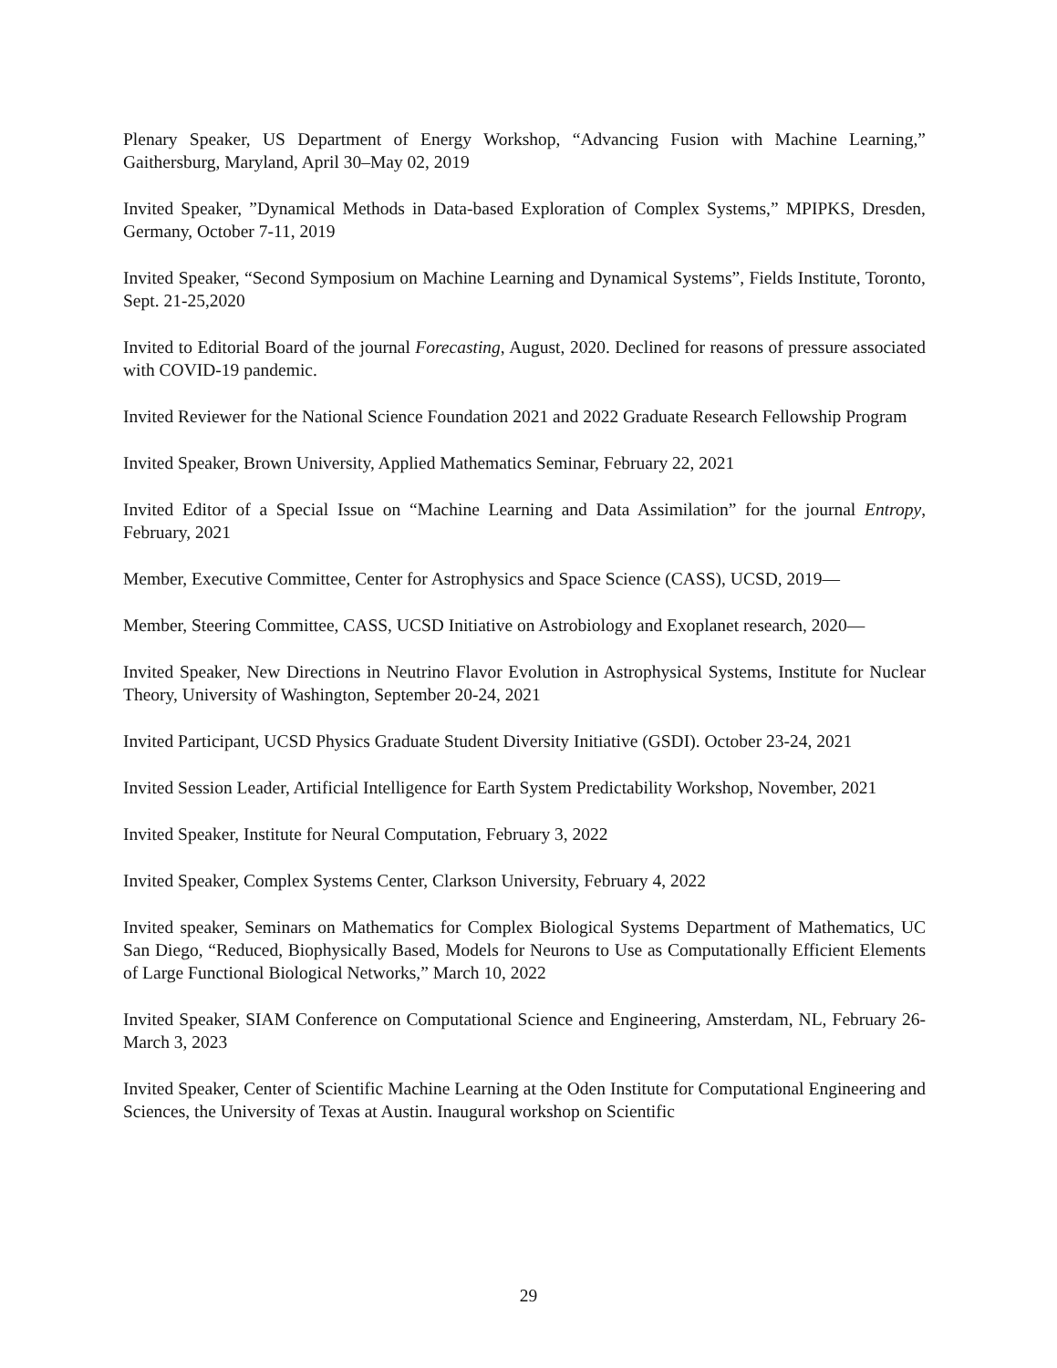Plenary Speaker, US Department of Energy Workshop, “Advancing Fusion with Machine Learning,” Gaithersburg, Maryland, April 30–May 02, 2019
Invited Speaker, ”Dynamical Methods in Data-based Exploration of Complex Systems,” MPIPKS, Dresden, Germany, October 7-11, 2019
Invited Speaker, “Second Symposium on Machine Learning and Dynamical Systems”, Fields Institute, Toronto, Sept. 21-25,2020
Invited to Editorial Board of the journal Forecasting, August, 2020. Declined for reasons of pressure associated with COVID-19 pandemic.
Invited Reviewer for the National Science Foundation 2021 and 2022 Graduate Research Fellowship Program
Invited Speaker, Brown University, Applied Mathematics Seminar, February 22, 2021
Invited Editor of a Special Issue on “Machine Learning and Data Assimilation” for the journal Entropy, February, 2021
Member, Executive Committee, Center for Astrophysics and Space Science (CASS), UCSD, 2019—
Member, Steering Committee, CASS, UCSD Initiative on Astrobiology and Exoplanet research, 2020—
Invited Speaker, New Directions in Neutrino Flavor Evolution in Astrophysical Systems, Institute for Nuclear Theory, University of Washington, September 20-24, 2021
Invited Participant, UCSD Physics Graduate Student Diversity Initiative (GSDI). October 23-24, 2021
Invited Session Leader, Artificial Intelligence for Earth System Predictability Workshop, November, 2021
Invited Speaker, Institute for Neural Computation, February 3, 2022
Invited Speaker, Complex Systems Center, Clarkson University, February 4, 2022
Invited speaker, Seminars on Mathematics for Complex Biological Systems Department of Mathematics, UC San Diego, “Reduced, Biophysically Based, Models for Neurons to Use as Computationally Efficient Elements of Large Functional Biological Networks,” March 10, 2022
Invited Speaker, SIAM Conference on Computational Science and Engineering, Amsterdam, NL, February 26-March 3, 2023
Invited Speaker, Center of Scientific Machine Learning at the Oden Institute for Computational Engineering and Sciences, the University of Texas at Austin. Inaugural workshop on Scientific
29